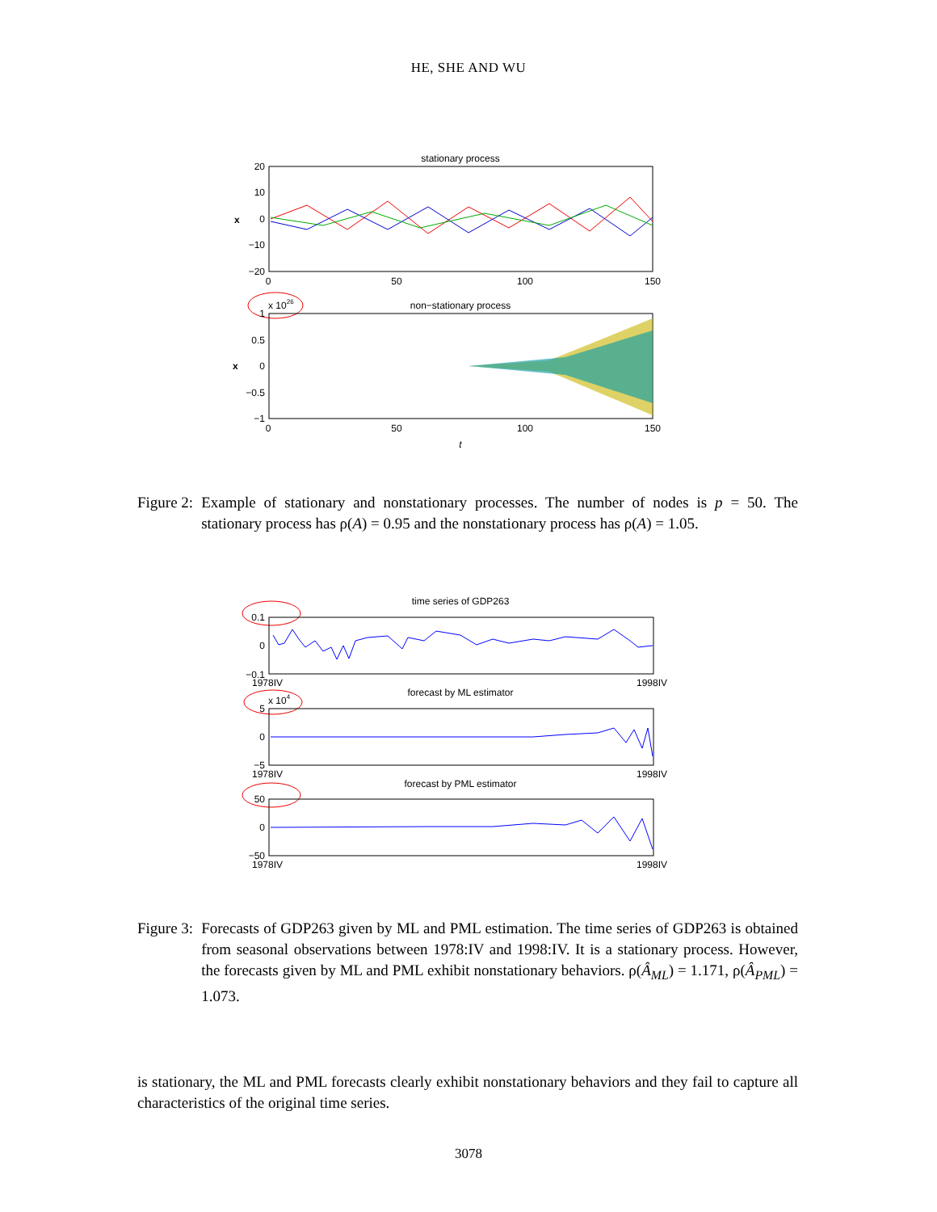HE, SHE AND WU
stationary process
20
10
0
−10
−20
x
0
50
100
150
x 1026
non−stationary process
1
0.5
0
−0.5
−1
x
0
50
100
150
t
Figure 2: Example of stationary and nonstationary processes. The number of nodes is p = 50. The stationary process has ρ(A) = 0.95 and the nonstationary process has ρ(A) = 1.05.
time series of GDP263
0.1
0
−0.1
1978IV
1998IV
forecast by ML estimator
x 104
5
0
−5
1978IV
1998IV
forecast by PML estimator
50
0
−50
1978IV
1998IV
Figure 3: Forecasts of GDP263 given by ML and PML estimation. The time series of GDP263 is obtained from seasonal observations between 1978:IV and 1998:IV. It is a stationary process. However, the forecasts given by ML and PML exhibit nonstationary behaviors. ρ(Â<sub>ML</sub>) = 1.171, ρ(Â<sub>PML</sub>) = 1.073.
is stationary, the ML and PML forecasts clearly exhibit nonstationary behaviors and they fail to capture all characteristics of the original time series.
3078